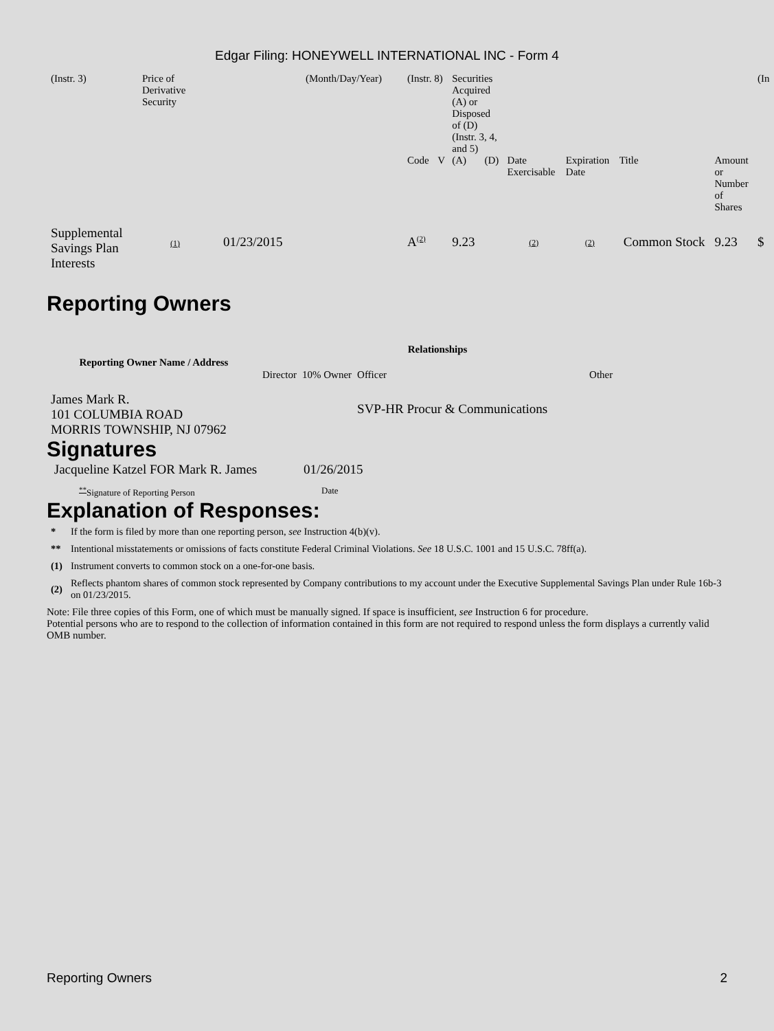Edgar Filing: HONEYWELL INTERNATIONAL INC - Form 4
| (Instr. 3) | Price of Derivative Security | (Month/Day/Year) | (Instr. 8) | | Securities Acquired (A) or Disposed of (D) (Instr. 3, 4, and 5) | | | | | | (In |
| | | | Code | V | (A) | (D) | Date Exercisable | Expiration Date | Title | Amount or Number of Shares | |
| Supplemental Savings Plan Interests | (1) 01/23/2015 | | A<sup>(2)</sup> | | 9.23 | | (2) | (2) | Common Stock | 9.23 | $ |
Reporting Owners
| Reporting Owner Name / Address | Relationships | | | |
| --- | --- | --- | --- | --- |
| | Director | 10% Owner | Officer | Other |
| James Mark R. 101 COLUMBIA ROAD MORRIS TOWNSHIP, NJ 07962 | | | SVP-HR Procur & Communications | |
Signatures
| Jacqueline Katzel FOR Mark R. James | 01/26/2015 |
| <sup>**</sup> Signature of Reporting Person | Date |
Explanation of Responses:
| * | If the form is filed by more than one reporting person, see Instruction 4(b)(v). |
| ** | Intentional misstatements or omissions of facts constitute Federal Criminal Violations. See 18 U.S.C. 1001 and 15 U.S.C. 78ff(a). |
| (1) | Instrument converts to common stock on a one-for-one basis. |
| (2) | Reflects phantom shares of common stock represented by Company contributions to my account under the Executive Supplemental Savings Plan under Rule 16b-3 on 01/23/2015. |
Note: File three copies of this Form, one of which must be manually signed. If space is insufficient, see Instruction 6 for procedure.
Potential persons who are to respond to the collection of information contained in this form are not required to respond unless the form displays a currently valid OMB number.
Reporting Owners 2